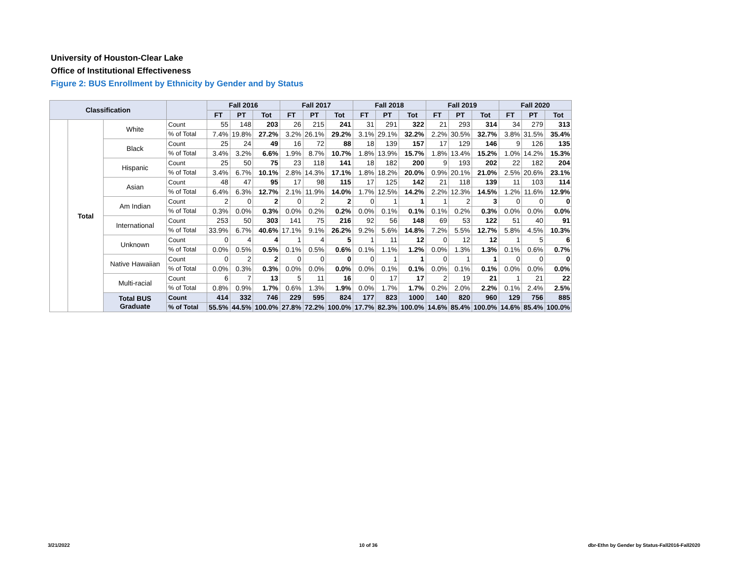University of Houston-Clear Lake
Office of Institutional Effectiveness
Figure 2: BUS Enrollment by Ethnicity by Gender and by Status
| Classification | | | | Fall 2016 | | | Fall 2017 | | | Fall 2018 | | | Fall 2019 | | | Fall 2020 | | |
| --- | --- | --- | --- | --- | --- | --- | --- | --- | --- | --- | --- | --- | --- | --- | --- | --- | --- | --- |
| | | | | FT | PT | Tot | FT | PT | Tot | FT | PT | Tot | FT | PT | Tot | FT | PT | Tot |
| | Total | White | Count | 55 | 148 | 203 | 26 | 215 | 241 | 31 | 291 | 322 | 21 | 293 | 314 | 34 | 279 | 313 |
| | | | % of Total | 7.4% | 19.8% | 27.2% | 3.2% | 26.1% | 29.2% | 3.1% | 29.1% | 32.2% | 2.2% | 30.5% | 32.7% | 3.8% | 31.5% | 35.4% |
| | | Black | Count | 25 | 24 | 49 | 16 | 72 | 88 | 18 | 139 | 157 | 17 | 129 | 146 | 9 | 126 | 135 |
| | | | % of Total | 3.4% | 3.2% | 6.6% | 1.9% | 8.7% | 10.7% | 1.8% | 13.9% | 15.7% | 1.8% | 13.4% | 15.2% | 1.0% | 14.2% | 15.3% |
| | | Hispanic | Count | 25 | 50 | 75 | 23 | 118 | 141 | 18 | 182 | 200 | 9 | 193 | 202 | 22 | 182 | 204 |
| | | | % of Total | 3.4% | 6.7% | 10.1% | 2.8% | 14.3% | 17.1% | 1.8% | 18.2% | 20.0% | 0.9% | 20.1% | 21.0% | 2.5% | 20.6% | 23.1% |
| | | Asian | Count | 48 | 47 | 95 | 17 | 98 | 115 | 17 | 125 | 142 | 21 | 118 | 139 | 11 | 103 | 114 |
| | | | % of Total | 6.4% | 6.3% | 12.7% | 2.1% | 11.9% | 14.0% | 1.7% | 12.5% | 14.2% | 2.2% | 12.3% | 14.5% | 1.2% | 11.6% | 12.9% |
| | | Am Indian | Count | 2 | 0 | 2 | 0 | 2 | 2 | 0 | 1 | 1 | 1 | 2 | 3 | 0 | 0 | 0 |
| | | | % of Total | 0.3% | 0.0% | 0.3% | 0.0% | 0.2% | 0.2% | 0.0% | 0.1% | 0.1% | 0.1% | 0.2% | 0.3% | 0.0% | 0.0% | 0.0% |
| | | International | Count | 253 | 50 | 303 | 141 | 75 | 216 | 92 | 56 | 148 | 69 | 53 | 122 | 51 | 40 | 91 |
| | | | % of Total | 33.9% | 6.7% | 40.6% | 17.1% | 9.1% | 26.2% | 9.2% | 5.6% | 14.8% | 7.2% | 5.5% | 12.7% | 5.8% | 4.5% | 10.3% |
| | | Unknown | Count | 0 | 4 | 4 | 1 | 4 | 5 | 1 | 11 | 12 | 0 | 12 | 12 | 1 | 5 | 6 |
| | | | % of Total | 0.0% | 0.5% | 0.5% | 0.1% | 0.5% | 0.6% | 0.1% | 1.1% | 1.2% | 0.0% | 1.3% | 1.3% | 0.1% | 0.6% | 0.7% |
| | | Native Hawaiian | Count | 0 | 2 | 2 | 0 | 0 | 0 | 0 | 1 | 1 | 0 | 1 | 1 | 0 | 0 | 0 |
| | | | % of Total | 0.0% | 0.3% | 0.3% | 0.0% | 0.0% | 0.0% | 0.0% | 0.1% | 0.1% | 0.0% | 0.1% | 0.1% | 0.0% | 0.0% | 0.0% |
| | | Multi-racial | Count | 6 | 7 | 13 | 5 | 11 | 16 | 0 | 17 | 17 | 2 | 19 | 21 | 1 | 21 | 22 |
| | | | % of Total | 0.8% | 0.9% | 1.7% | 0.6% | 1.3% | 1.9% | 0.0% | 1.7% | 1.7% | 0.2% | 2.0% | 2.2% | 0.1% | 2.4% | 2.5% |
| | | Total BUS Graduate | Count | 414 | 332 | 746 | 229 | 595 | 824 | 177 | 823 | 1000 | 140 | 820 | 960 | 129 | 756 | 885 |
| | | | % of Total | 55.5% | 44.5% | 100.0% | 27.8% | 72.2% | 100.0% | 17.7% | 82.3% | 100.0% | 14.6% | 85.4% | 100.0% | 14.6% | 85.4% | 100.0% |
3/21/2022 10 of 36
dbr-Ethn by Gender by Status-Fall2016-Fall2020